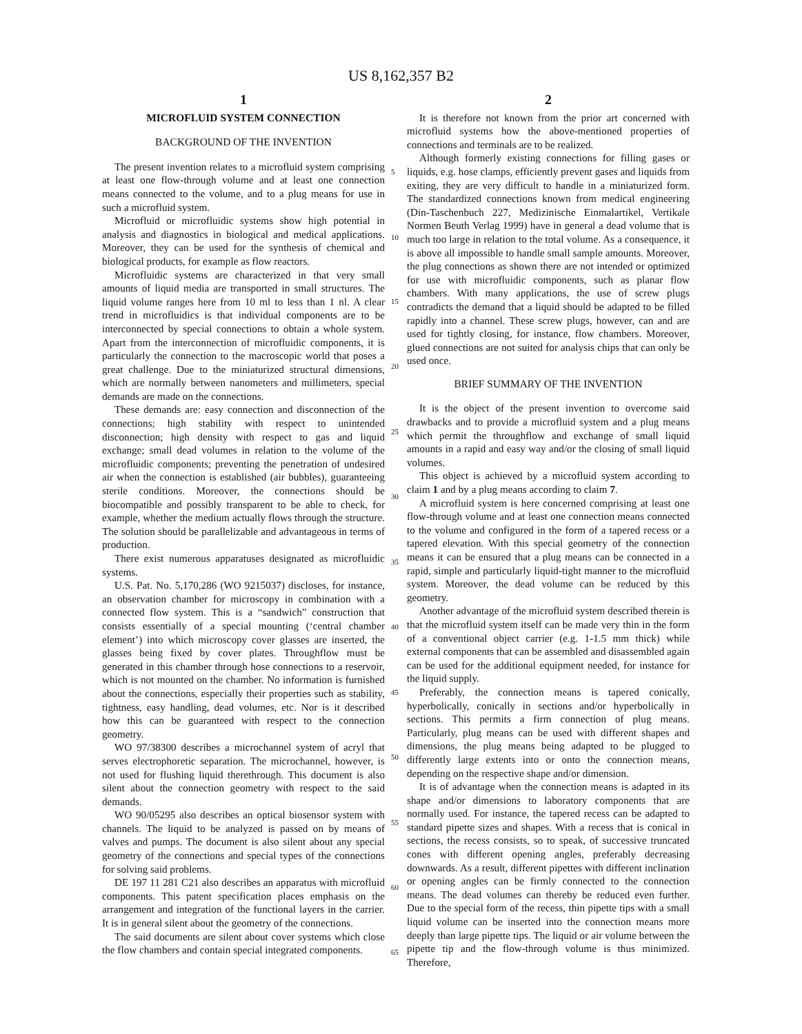US 8,162,357 B2
1
MICROFLUID SYSTEM CONNECTION
BACKGROUND OF THE INVENTION
The present invention relates to a microfluid system comprising at least one flow-through volume and at least one connection means connected to the volume, and to a plug means for use in such a microfluid system.
Microfluid or microfluidic systems show high potential in analysis and diagnostics in biological and medical applications. Moreover, they can be used for the synthesis of chemical and biological products, for example as flow reactors.
Microfluidic systems are characterized in that very small amounts of liquid media are transported in small structures. The liquid volume ranges here from 10 ml to less than 1 nl. A clear trend in microfluidics is that individual components are to be interconnected by special connections to obtain a whole system. Apart from the interconnection of microfluidic components, it is particularly the connection to the macroscopic world that poses a great challenge. Due to the miniaturized structural dimensions, which are normally between nanometers and millimeters, special demands are made on the connections.
These demands are: easy connection and disconnection of the connections; high stability with respect to unintended disconnection; high density with respect to gas and liquid exchange; small dead volumes in relation to the volume of the microfluidic components; preventing the penetration of undesired air when the connection is established (air bubbles), guaranteeing sterile conditions. Moreover, the connections should be biocompatible and possibly transparent to be able to check, for example, whether the medium actually flows through the structure. The solution should be parallelizable and advantageous in terms of production.
There exist numerous apparatuses designated as microfluidic systems.
U.S. Pat. No. 5,170,286 (WO 9215037) discloses, for instance, an observation chamber for microscopy in combination with a connected flow system. This is a “sandwich” construction that consists essentially of a special mounting (‘central chamber element’) into which microscopy cover glasses are inserted, the glasses being fixed by cover plates. Throughflow must be generated in this chamber through hose connections to a reservoir, which is not mounted on the chamber. No information is furnished about the connections, especially their properties such as stability, tightness, easy handling, dead volumes, etc. Nor is it described how this can be guaranteed with respect to the connection geometry.
WO 97/38300 describes a microchannel system of acryl that serves electrophoretic separation. The microchannel, however, is not used for flushing liquid therethrough. This document is also silent about the connection geometry with respect to the said demands.
WO 90/05295 also describes an optical biosensor system with channels. The liquid to be analyzed is passed on by means of valves and pumps. The document is also silent about any special geometry of the connections and special types of the connections for solving said problems.
DE 197 11 281 C21 also describes an apparatus with microfluid components. This patent specification places emphasis on the arrangement and integration of the functional layers in the carrier. It is in general silent about the geometry of the connections.
The said documents are silent about cover systems which close the flow chambers and contain special integrated components.
5
10
15
20
25
30
35
40
45
50
55
60
65
2
It is therefore not known from the prior art concerned with microfluid systems how the above-mentioned properties of connections and terminals are to be realized.
Although formerly existing connections for filling gases or liquids, e.g. hose clamps, efficiently prevent gases and liquids from exiting, they are very difficult to handle in a miniaturized form. The standardized connections known from medical engineering (Din-Taschenbuch 227, Medizinische Einmalartikel, Vertikale Normen Beuth Verlag 1999) have in general a dead volume that is much too large in relation to the total volume. As a consequence, it is above all impossible to handle small sample amounts. Moreover, the plug connections as shown there are not intended or optimized for use with microfluidic components, such as planar flow chambers. With many applications, the use of screw plugs contradicts the demand that a liquid should be adapted to be filled rapidly into a channel. These screw plugs, however, can and are used for tightly closing, for instance, flow chambers. Moreover, glued connections are not suited for analysis chips that can only be used once.
BRIEF SUMMARY OF THE INVENTION
It is the object of the present invention to overcome said drawbacks and to provide a microfluid system and a plug means which permit the throughflow and exchange of small liquid amounts in a rapid and easy way and/or the closing of small liquid volumes.
This object is achieved by a microfluid system according to claim 1 and by a plug means according to claim 7.
A microfluid system is here concerned comprising at least one flow-through volume and at least one connection means connected to the volume and configured in the form of a tapered recess or a tapered elevation. With this special geometry of the connection means it can be ensured that a plug means can be connected in a rapid, simple and particularly liquid-tight manner to the microfluid system. Moreover, the dead volume can be reduced by this geometry.
Another advantage of the microfluid system described therein is that the microfluid system itself can be made very thin in the form of a conventional object carrier (e.g. 1-1.5 mm thick) while external components that can be assembled and disassembled again can be used for the additional equipment needed, for instance for the liquid supply.
Preferably, the connection means is tapered conically, hyperbolically, conically in sections and/or hyperbolically in sections. This permits a firm connection of plug means. Particularly, plug means can be used with different shapes and dimensions, the plug means being adapted to be plugged to differently large extents into or onto the connection means, depending on the respective shape and/or dimension.
It is of advantage when the connection means is adapted in its shape and/or dimensions to laboratory components that are normally used. For instance, the tapered recess can be adapted to standard pipette sizes and shapes. With a recess that is conical in sections, the recess consists, so to speak, of successive truncated cones with different opening angles, preferably decreasing downwards. As a result, different pipettes with different inclination or opening angles can be firmly connected to the connection means. The dead volumes can thereby be reduced even further. Due to the special form of the recess, thin pipette tips with a small liquid volume can be inserted into the connection means more deeply than large pipette tips. The liquid or air volume between the pipette tip and the flow-through volume is thus minimized. Therefore,